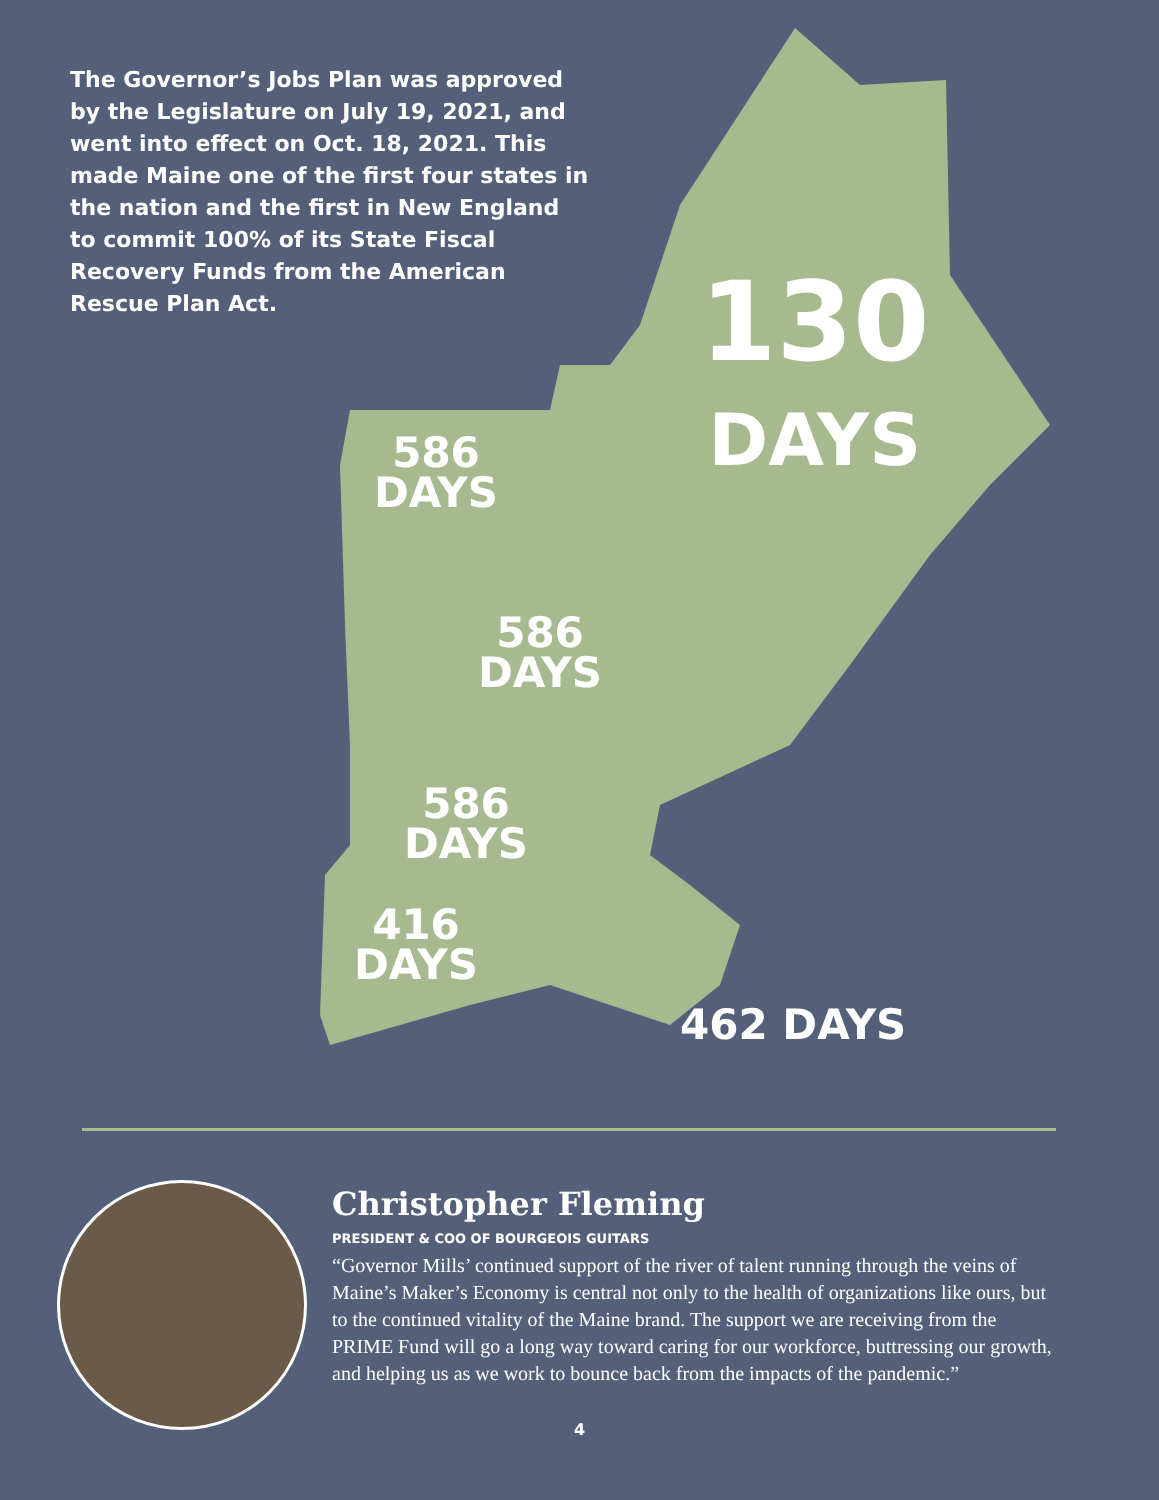The Governor’s Jobs Plan was approved by the Legislature on July 19, 2021, and went into effect on Oct. 18, 2021. This made Maine one of the first four states in the nation and the first in New England to commit 100% of its State Fiscal Recovery Funds from the American Rescue Plan Act.
130
DAYS
586
DAYS
586
DAYS
586
DAYS
416
DAYS
462 DAYS
Christopher Fleming
PRESIDENT & COO OF BOURGEOIS GUITARS
“Governor Mills’ continued support of the river of talent running through the veins of Maine’s Maker’s Economy is central not only to the health of organizations like ours, but to the continued vitality of the Maine brand. The support we are receiving from the PRIME Fund will go a long way toward caring for our workforce, buttressing our growth, and helping us as we work to bounce back from the impacts of the pandemic.”
4